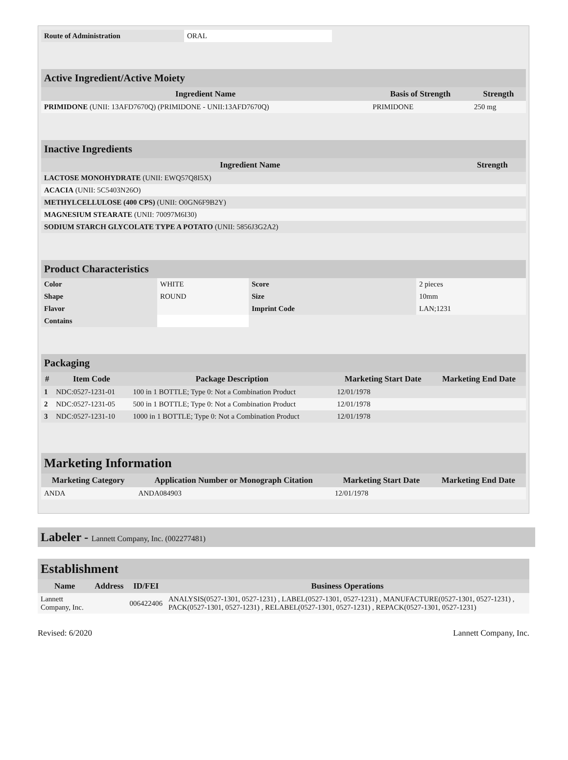| Route of Administration | ORAL | |
| Active Ingredient/Active Moiety | | |
| Ingredient Name | Basis of Strength | Strength |
| PRIMIDONE (UNII: 13AFD7670Q) (PRIMIDONE - UNII:13AFD7670Q) | PRIMIDONE | 250 mg |
| Inactive Ingredients | |
| Ingredient Name | Strength |
| LACTOSE MONOHYDRATE (UNII: EWQ57Q8I5X) | |
| ACACIA (UNII: 5C5403N26O) | |
| METHYLCELLULOSE (400 CPS) (UNII: O0GN6F9B2Y) | |
| MAGNESIUM STEARATE (UNII: 70097M6I30) | |
| SODIUM STARCH GLYCOLATE TYPE A POTATO (UNII: 5856J3G2A2) | |
| Product Characteristics | | | |
| Color | WHITE | Score | 2 pieces |
| Shape | ROUND | Size | 10mm |
| Flavor | | Imprint Code | LAN;1231 |
| Contains | | | |
| Packaging | | | | |
| # | Item Code | Package Description | Marketing Start Date | Marketing End Date |
| 1 | NDC:0527-1231-01 | 100 in 1 BOTTLE; Type 0: Not a Combination Product | 12/01/1978 | |
| 2 | NDC:0527-1231-05 | 500 in 1 BOTTLE; Type 0: Not a Combination Product | 12/01/1978 | |
| 3 | NDC:0527-1231-10 | 1000 in 1 BOTTLE; Type 0: Not a Combination Product | 12/01/1978 | |
| Marketing Information | | | |
| Marketing Category | Application Number or Monograph Citation | Marketing Start Date | Marketing End Date |
| ANDA | ANDA084903 | 12/01/1978 | |
Labeler - Lannett Company, Inc. (002277481)
| Establishment | | | |
| Name | Address | ID/FEI | Business Operations |
| Lannett Company, Inc. | | 006422406 | ANALYSIS(0527-1301, 0527-1231) , LABEL(0527-1301, 0527-1231) , MANUFACTURE(0527-1301, 0527-1231) , PACK(0527-1301, 0527-1231) , RELABEL(0527-1301, 0527-1231) , REPACK(0527-1301, 0527-1231) |
Revised: 6/2020 Lannett Company, Inc.